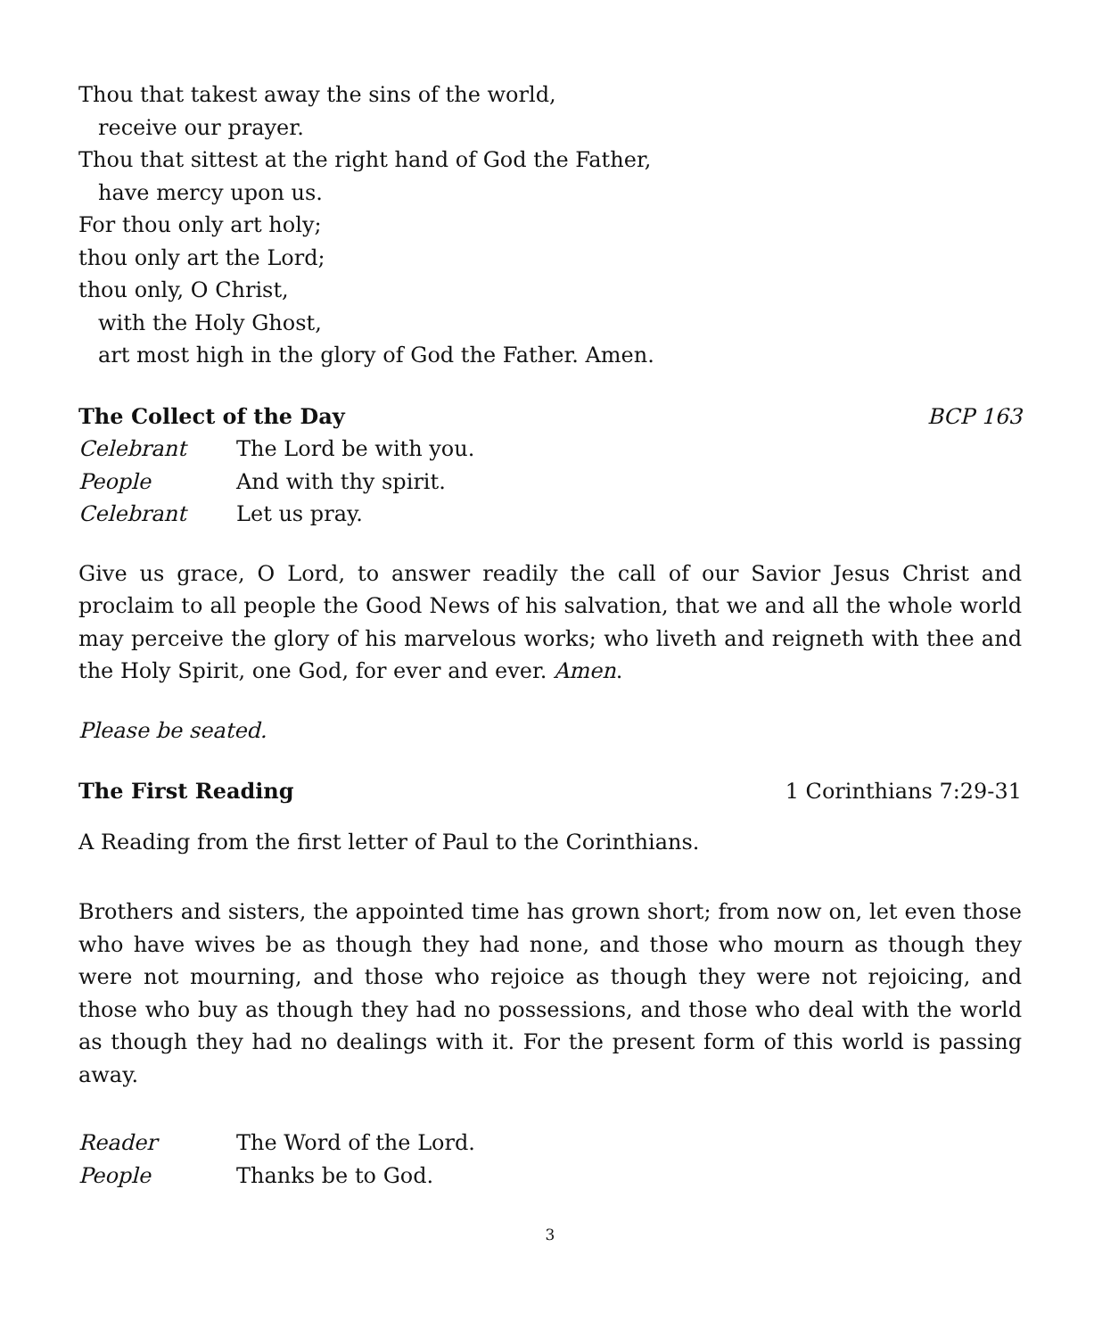Thou that takest away the sins of the world,
receive our prayer.
Thou that sittest at the right hand of God the Father,
have mercy upon us.
For thou only art holy;
thou only art the Lord;
thou only, O Christ,
with the Holy Ghost,
art most high in the glory of God the Father. Amen.
The Collect of the Day BCP 163
Celebrant The Lord be with you.
People And with thy spirit.
Celebrant Let us pray.
Give us grace, O Lord, to answer readily the call of our Savior Jesus Christ and proclaim to all people the Good News of his salvation, that we and all the whole world may perceive the glory of his marvelous works; who liveth and reigneth with thee and the Holy Spirit, one God, for ever and ever. Amen.
Please be seated.
The First Reading 1 Corinthians 7:29-31
A Reading from the first letter of Paul to the Corinthians.
Brothers and sisters, the appointed time has grown short; from now on, let even those who have wives be as though they had none, and those who mourn as though they were not mourning, and those who rejoice as though they were not rejoicing, and those who buy as though they had no possessions, and those who deal with the world as though they had no dealings with it. For the present form of this world is passing away.
Reader The Word of the Lord.
People Thanks be to God.
3